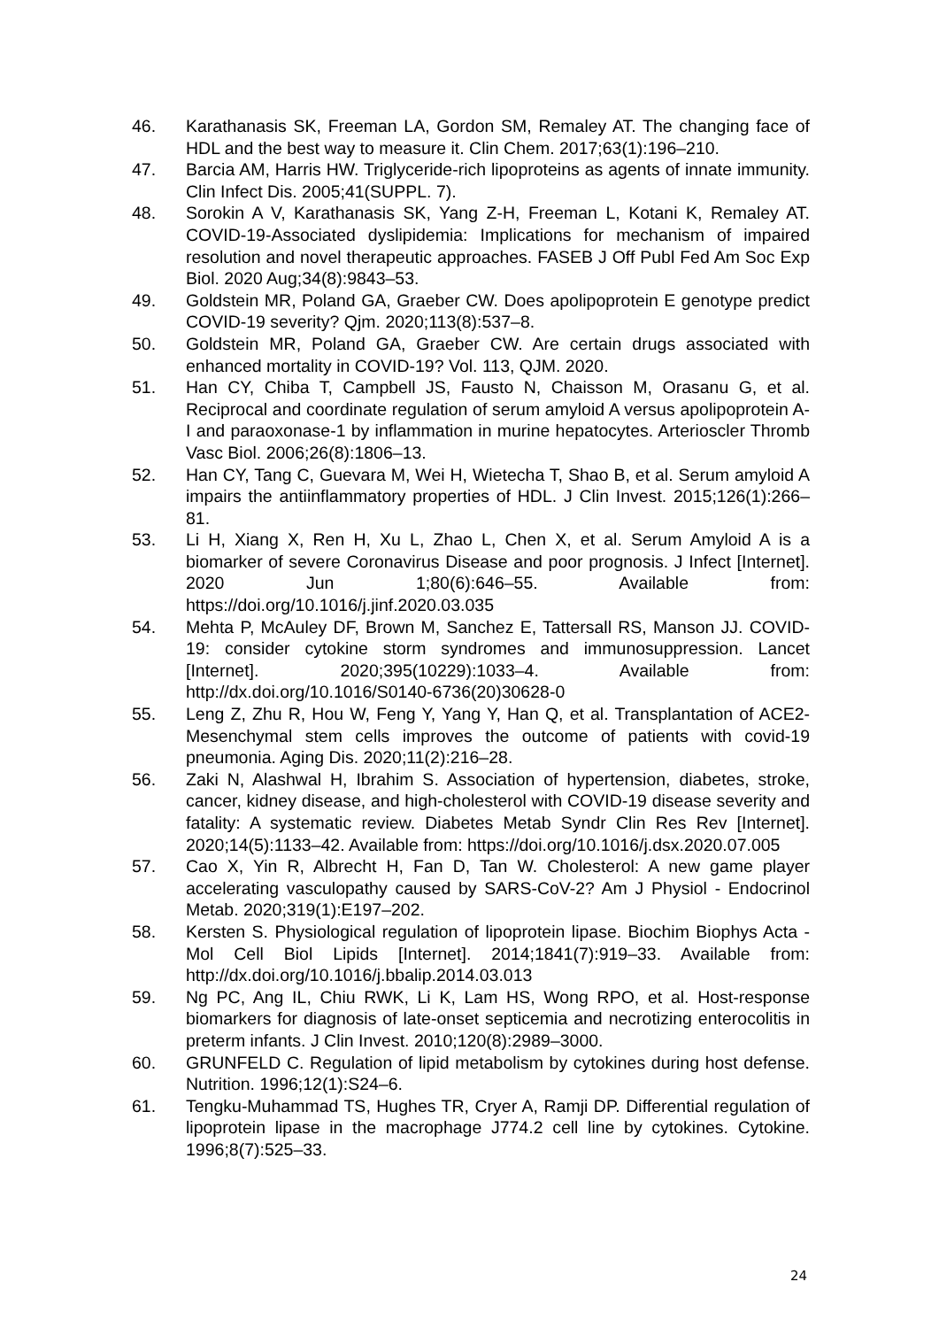46. Karathanasis SK, Freeman LA, Gordon SM, Remaley AT. The changing face of HDL and the best way to measure it. Clin Chem. 2017;63(1):196–210.
47. Barcia AM, Harris HW. Triglyceride-rich lipoproteins as agents of innate immunity. Clin Infect Dis. 2005;41(SUPPL. 7).
48. Sorokin A V, Karathanasis SK, Yang Z-H, Freeman L, Kotani K, Remaley AT. COVID-19-Associated dyslipidemia: Implications for mechanism of impaired resolution and novel therapeutic approaches. FASEB J Off Publ Fed Am Soc Exp Biol. 2020 Aug;34(8):9843–53.
49. Goldstein MR, Poland GA, Graeber CW. Does apolipoprotein E genotype predict COVID-19 severity? Qjm. 2020;113(8):537–8.
50. Goldstein MR, Poland GA, Graeber CW. Are certain drugs associated with enhanced mortality in COVID-19? Vol. 113, QJM. 2020.
51. Han CY, Chiba T, Campbell JS, Fausto N, Chaisson M, Orasanu G, et al. Reciprocal and coordinate regulation of serum amyloid A versus apolipoprotein A-I and paraoxonase-1 by inflammation in murine hepatocytes. Arterioscler Thromb Vasc Biol. 2006;26(8):1806–13.
52. Han CY, Tang C, Guevara M, Wei H, Wietecha T, Shao B, et al. Serum amyloid A impairs the antiinflammatory properties of HDL. J Clin Invest. 2015;126(1):266–81.
53. Li H, Xiang X, Ren H, Xu L, Zhao L, Chen X, et al. Serum Amyloid A is a biomarker of severe Coronavirus Disease and poor prognosis. J Infect [Internet]. 2020 Jun 1;80(6):646–55. Available from: https://doi.org/10.1016/j.jinf.2020.03.035
54. Mehta P, McAuley DF, Brown M, Sanchez E, Tattersall RS, Manson JJ. COVID-19: consider cytokine storm syndromes and immunosuppression. Lancet [Internet]. 2020;395(10229):1033–4. Available from: http://dx.doi.org/10.1016/S0140-6736(20)30628-0
55. Leng Z, Zhu R, Hou W, Feng Y, Yang Y, Han Q, et al. Transplantation of ACE2- Mesenchymal stem cells improves the outcome of patients with covid-19 pneumonia. Aging Dis. 2020;11(2):216–28.
56. Zaki N, Alashwal H, Ibrahim S. Association of hypertension, diabetes, stroke, cancer, kidney disease, and high-cholesterol with COVID-19 disease severity and fatality: A systematic review. Diabetes Metab Syndr Clin Res Rev [Internet]. 2020;14(5):1133–42. Available from: https://doi.org/10.1016/j.dsx.2020.07.005
57. Cao X, Yin R, Albrecht H, Fan D, Tan W. Cholesterol: A new game player accelerating vasculopathy caused by SARS-CoV-2? Am J Physiol - Endocrinol Metab. 2020;319(1):E197–202.
58. Kersten S. Physiological regulation of lipoprotein lipase. Biochim Biophys Acta - Mol Cell Biol Lipids [Internet]. 2014;1841(7):919–33. Available from: http://dx.doi.org/10.1016/j.bbalip.2014.03.013
59. Ng PC, Ang IL, Chiu RWK, Li K, Lam HS, Wong RPO, et al. Host-response biomarkers for diagnosis of late-onset septicemia and necrotizing enterocolitis in preterm infants. J Clin Invest. 2010;120(8):2989–3000.
60. GRUNFELD C. Regulation of lipid metabolism by cytokines during host defense. Nutrition. 1996;12(1):S24–6.
61. Tengku-Muhammad TS, Hughes TR, Cryer A, Ramji DP. Differential regulation of lipoprotein lipase in the macrophage J774.2 cell line by cytokines. Cytokine. 1996;8(7):525–33.
24